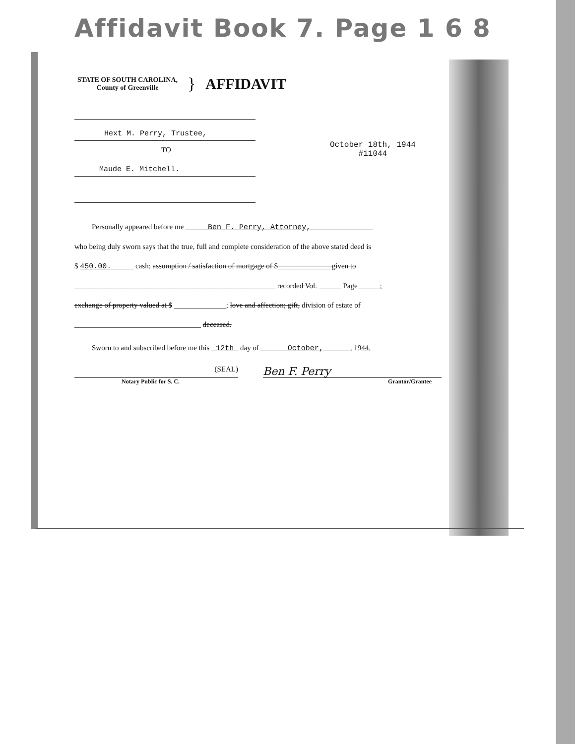Affidavit Book 7. Page 1 6 8
STATE OF SOUTH CAROLINA,
County of Greenville
} AFFIDAVIT
Hext M. Perry, Trustee,
TO
Maude E. Mitchell.
October 18th, 1944
#11044
Personally appeared before me Ben F. Perry, Attorney,
who being duly sworn says that the true, full and complete consideration of the above stated deed is
$ 450.00. cash; assumption / satisfaction of mortgage of $______________ given to
______________________________________________________ recorded Vol. ______ Page______;
exchange of property valued at $ ______________; love and affection; gift, division of estate of
__________________________________ deceased.
Sworn to and subscribed before me this 12th day of October, , 1944.
(SEAL)
Ben F. Perry
Notary Public for S. C. Grantor/Grantee